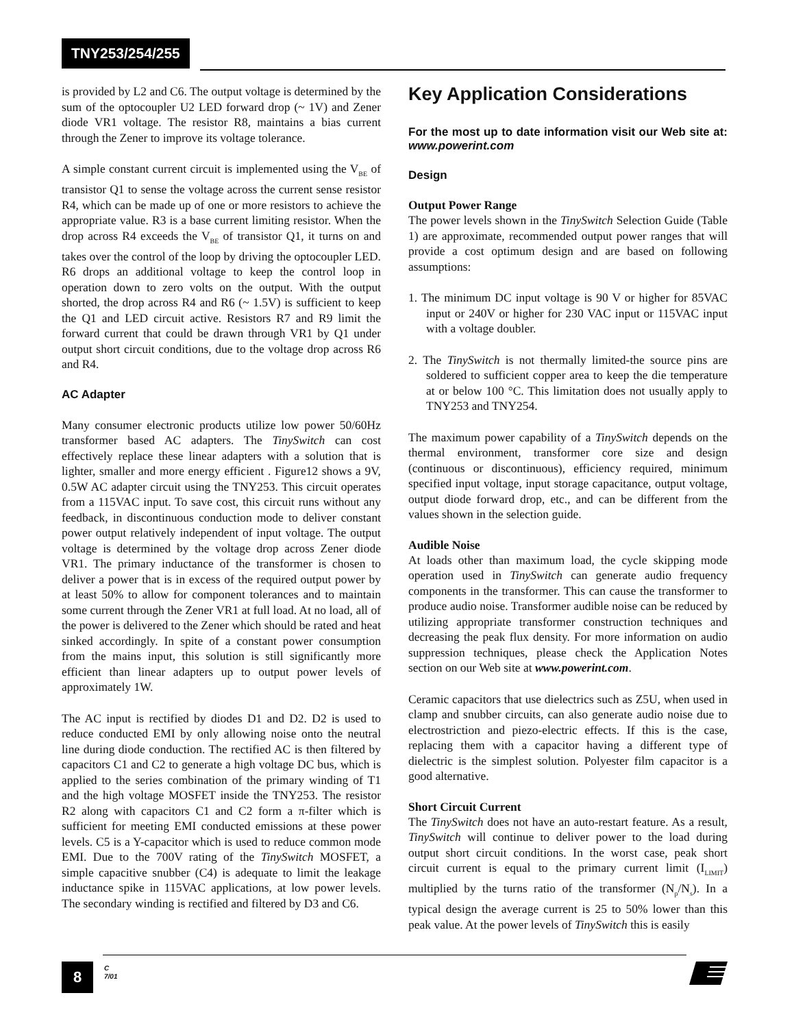TNY253/254/255
is provided by L2 and C6. The output voltage is determined by the sum of the optocoupler U2 LED forward drop (~ 1V) and Zener diode VR1 voltage. The resistor R8, maintains a bias current through the Zener to improve its voltage tolerance.
A simple constant current circuit is implemented using the V<sub>BE</sub> of transistor Q1 to sense the voltage across the current sense resistor R4, which can be made up of one or more resistors to achieve the appropriate value. R3 is a base current limiting resistor. When the drop across R4 exceeds the V<sub>BE</sub> of transistor Q1, it turns on and takes over the control of the loop by driving the optocoupler LED. R6 drops an additional voltage to keep the control loop in operation down to zero volts on the output. With the output shorted, the drop across R4 and R6 (~ 1.5V) is sufficient to keep the Q1 and LED circuit active. Resistors R7 and R9 limit the forward current that could be drawn through VR1 by Q1 under output short circuit conditions, due to the voltage drop across R6 and R4.
AC Adapter
Many consumer electronic products utilize low power 50/60Hz transformer based AC adapters. The TinySwitch can cost effectively replace these linear adapters with a solution that is lighter, smaller and more energy efficient . Figure12 shows a 9V, 0.5W AC adapter circuit using the TNY253. This circuit operates from a 115VAC input. To save cost, this circuit runs without any feedback, in discontinuous conduction mode to deliver constant power output relatively independent of input voltage. The output voltage is determined by the voltage drop across Zener diode VR1. The primary inductance of the transformer is chosen to deliver a power that is in excess of the required output power by at least 50% to allow for component tolerances and to maintain some current through the Zener VR1 at full load. At no load, all of the power is delivered to the Zener which should be rated and heat sinked accordingly. In spite of a constant power consumption from the mains input, this solution is still significantly more efficient than linear adapters up to output power levels of approximately 1W.
The AC input is rectified by diodes D1 and D2. D2 is used to reduce conducted EMI by only allowing noise onto the neutral line during diode conduction. The rectified AC is then filtered by capacitors C1 and C2 to generate a high voltage DC bus, which is applied to the series combination of the primary winding of T1 and the high voltage MOSFET inside the TNY253. The resistor R2 along with capacitors C1 and C2 form a π-filter which is sufficient for meeting EMI conducted emissions at these power levels. C5 is a Y-capacitor which is used to reduce common mode EMI. Due to the 700V rating of the TinySwitch MOSFET, a simple capacitive snubber (C4) is adequate to limit the leakage inductance spike in 115VAC applications, at low power levels. The secondary winding is rectified and filtered by D3 and C6.
Key Application Considerations
For the most up to date information visit our Web site at: www.powerint.com
Design
Output Power Range
The power levels shown in the TinySwitch Selection Guide (Table 1) are approximate, recommended output power ranges that will provide a cost optimum design and are based on following assumptions:
1. The minimum DC input voltage is 90 V or higher for 85VAC input or 240V or higher for 230 VAC input or 115VAC input with a voltage doubler.
2. The TinySwitch is not thermally limited-the source pins are soldered to sufficient copper area to keep the die temperature at or below 100 °C. This limitation does not usually apply to TNY253 and TNY254.
The maximum power capability of a TinySwitch depends on the thermal environment, transformer core size and design (continuous or discontinuous), efficiency required, minimum specified input voltage, input storage capacitance, output voltage, output diode forward drop, etc., and can be different from the values shown in the selection guide.
Audible Noise
At loads other than maximum load, the cycle skipping mode operation used in TinySwitch can generate audio frequency components in the transformer. This can cause the transformer to produce audio noise. Transformer audible noise can be reduced by utilizing appropriate transformer construction techniques and decreasing the peak flux density. For more information on audio suppression techniques, please check the Application Notes section on our Web site at www.powerint.com.
Ceramic capacitors that use dielectrics such as Z5U, when used in clamp and snubber circuits, can also generate audio noise due to electrostriction and piezo-electric effects. If this is the case, replacing them with a capacitor having a different type of dielectric is the simplest solution. Polyester film capacitor is a good alternative.
Short Circuit Current
The TinySwitch does not have an auto-restart feature. As a result, TinySwitch will continue to deliver power to the load during output short circuit conditions. In the worst case, peak short circuit current is equal to the primary current limit (I<sub>LIMIT</sub>) multiplied by the turns ratio of the transformer (N<sub>p</sub>/N<sub>s</sub>). In a typical design the average current is 25 to 50% lower than this peak value. At the power levels of TinySwitch this is easily
8
C
7/01